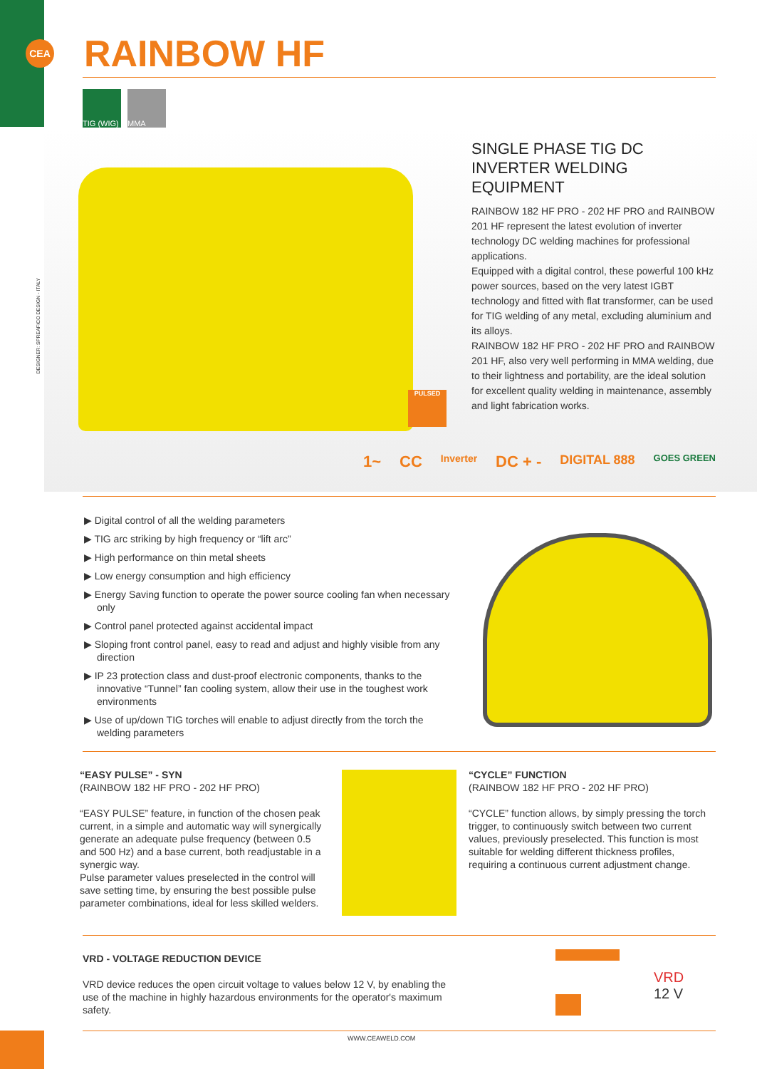CEA RAINBOW HF
TIG (WIG)
MMA
PULSED
DESIGNER: SPREAFICO DESIGN - ITALY
SINGLE PHASE TIG DC
INVERTER WELDING EQUIPMENT
RAINBOW 182 HF PRO - 202 HF PRO and RAINBOW 201 HF represent the latest evolution of inverter technology DC welding machines for professional applications.
Equipped with a digital control, these powerful 100 kHz power sources, based on the very latest IGBT technology and fitted with flat transformer, can be used for TIG welding of any metal, excluding aluminium and its alloys.
RAINBOW 182 HF PRO - 202 HF PRO and RAINBOW 201 HF, also very well performing in MMA welding, due to their lightness and portability, are the ideal solution for excellent quality welding in maintenance, assembly and light fabrication works.
1~ CC Inverter DC + - DIGITAL 888 GOES GREEN
▶ Digital control of all the welding parameters
▶ TIG arc striking by high frequency or “lift arc”
▶ High performance on thin metal sheets
▶ Low energy consumption and high efficiency
▶ Energy Saving function to operate the power source cooling fan when necessary only
▶ Control panel protected against accidental impact
▶ Sloping front control panel, easy to read and adjust and highly visible from any direction
▶ IP 23 protection class and dust-proof electronic components, thanks to the innovative “Tunnel” fan cooling system, allow their use in the toughest work environments
▶ Use of up/down TIG torches will enable to adjust directly from the torch the welding parameters
“EASY PULSE” - SYN
(RAINBOW 182 HF PRO - 202 HF PRO)
“EASY PULSE” feature, in function of the chosen peak current, in a simple and automatic way will synergically generate an adequate pulse frequency (between 0.5 and 500 Hz) and a base current, both readjustable in a synergic way.
Pulse parameter values preselected in the control will save setting time, by ensuring the best possible pulse parameter combinations, ideal for less skilled welders.
“CYCLE” FUNCTION
(RAINBOW 182 HF PRO - 202 HF PRO)
“CYCLE” function allows, by simply pressing the torch trigger, to continuously switch between two current values, previously preselected. This function is most suitable for welding different thickness profiles, requiring a continuous current adjustment change.
VRD - VOLTAGE REDUCTION DEVICE
VRD device reduces the open circuit voltage to values below 12 V, by enabling the use of the machine in highly hazardous environments for the operator's maximum safety.
VRD
12 V
WWW.CEAWELD.COM